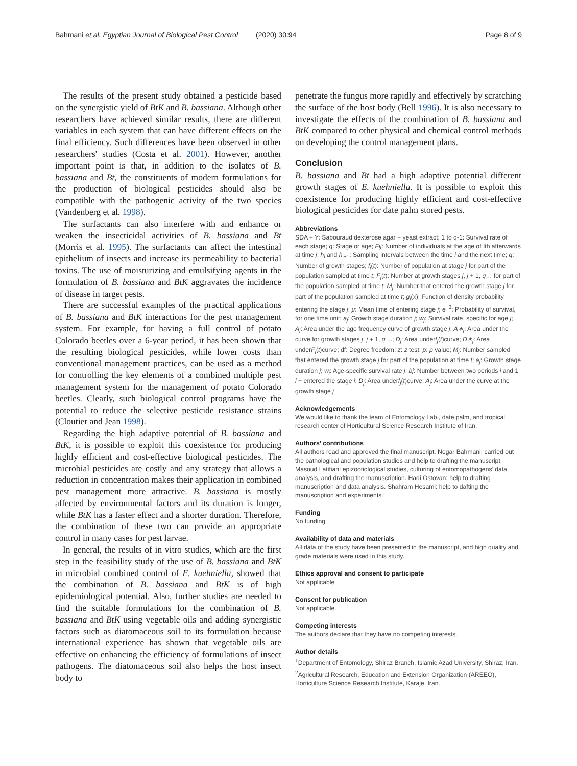Bahmani et al. Egyptian Journal of Biological Pest Control (2020) 30:94 Page 8 of 9
The results of the present study obtained a pesticide based on the synergistic yield of BtK and B. bassiana. Although other researchers have achieved similar results, there are different variables in each system that can have different effects on the final efficiency. Such differences have been observed in other researchers' studies (Costa et al. 2001). However, another important point is that, in addition to the isolates of B. bassiana and Bt, the constituents of modern formulations for the production of biological pesticides should also be compatible with the pathogenic activity of the two species (Vandenberg et al. 1998).
The surfactants can also interfere with and enhance or weaken the insecticidal activities of B. bassiana and Bt (Morris et al. 1995). The surfactants can affect the intestinal epithelium of insects and increase its permeability to bacterial toxins. The use of moisturizing and emulsifying agents in the formulation of B. bassiana and BtK aggravates the incidence of disease in target pests.
There are successful examples of the practical applications of B. bassiana and BtK interactions for the pest management system. For example, for having a full control of potato Colorado beetles over a 6-year period, it has been shown that the resulting biological pesticides, while lower costs than conventional management practices, can be used as a method for controlling the key elements of a combined multiple pest management system for the management of potato Colorado beetles. Clearly, such biological control programs have the potential to reduce the selective pesticide resistance strains (Cloutier and Jean 1998).
Regarding the high adaptive potential of B. bassiana and BtK, it is possible to exploit this coexistence for producing highly efficient and cost-effective biological pesticides. The microbial pesticides are costly and any strategy that allows a reduction in concentration makes their application in combined pest management more attractive. B. bassiana is mostly affected by environmental factors and its duration is longer, while BtK has a faster effect and a shorter duration. Therefore, the combination of these two can provide an appropriate control in many cases for pest larvae.
In general, the results of in vitro studies, which are the first step in the feasibility study of the use of B. bassiana and BtK in microbial combined control of E. kuehniella, showed that the combination of B. bassiana and BtK is of high epidemiological potential. Also, further studies are needed to find the suitable formulations for the combination of B. bassiana and BtK using vegetable oils and adding synergistic factors such as diatomaceous soil to its formulation because international experience has shown that vegetable oils are effective on enhancing the efficiency of formulations of insect pathogens. The diatomaceous soil also helps the host insect body to
penetrate the fungus more rapidly and effectively by scratching the surface of the host body (Bell 1996). It is also necessary to investigate the effects of the combination of B. bassiana and BtK compared to other physical and chemical control methods on developing the control management plans.
Conclusion
B. bassiana and Bt had a high adaptive potential different growth stages of E. kuehniella. It is possible to exploit this coexistence for producing highly efficient and cost-effective biological pesticides for date palm stored pests.
Abbreviations
SDA + Y: Sabouraud dexterose agar + yeast extract; 1 to q-1: Survival rate of each stage; q: Stage or age; Fij: Number of individuals at the age of Ith afterwards at time j; h<sub>i</sub> and h<sub>i+1</sub>: Sampling intervals between the time i and the next time; q: Number of growth stages; f<sub>j</sub>(t): Number of population at stage j for part of the population sampled at time t; F<sub>j</sub>(t): Number at growth stages j, j + 1, q… for part of the population sampled at time t; M<sub>j</sub>: Number that entered the growth stage j for part of the population sampled at time t; g<sub>j</sub>(x): Function of density probability entering the stage j; μ: Mean time of entering stage j; e<sup>−θ</sup>: Probability of survival, for one time unit; a<sub>j</sub>: Growth stage duration j; w<sub>j</sub>: Survival rate, specific for age j; A<sub>j</sub>: Area under the age frequency curve of growth stage j; A∗<sub>j</sub>: Area under the curve for growth stages j, j + 1, q ...; D<sub>j</sub>: Area underf<sub>j</sub>(t)curve; D∗<sub>j</sub>: Area underF<sub>j</sub>(t)curve; df: Degree freedom; z: z test; p: p value; M<sub>j</sub>: Number sampled that entered the growth stage j for part of the population at time t; a<sub>j</sub>: Growth stage duration j; w<sub>j</sub>: Age-specific survival rate j; bj: Number between two periods i and 1 i + entered the stage i; D<sub>j</sub>: Area underf<sub>j</sub>(t)curve; A<sub>j</sub>: Area under the curve at the growth stage j
Acknowledgements
We would like to thank the team of Entomology Lab., date palm, and tropical research center of Horticultural Science Research Institute of Iran.
Authors’ contributions
All authors read and approved the final manuscript. Negar Bahmani: carried out the pathological and population studies and help to drafting the manuscript. Masoud Latifian: epizootiological studies, culturing of entomopathogens’ data analysis, and drafting the manuscription. Hadi Ostovan: help to drafting manuscription and data analysis. Shahram Hesami: help to dafting the manuscription and experiments.
Funding
No funding
Availability of data and materials
All data of the study have been presented in the manuscript, and high quality and grade materials were used in this study.
Ethics approval and consent to participate
Not applicable
Consent for publication
Not applicable.
Competing interests
The authors declare that they have no competing interests.
Author details
<sup>1</sup> Department of Entomology, Shiraz Branch, Islamic Azad University, Shiraz, Iran. <sup>2</sup>Agricultural Research, Education and Extension Organization (AREEO), Horticulture Science Research Institute, Karaje, Iran.